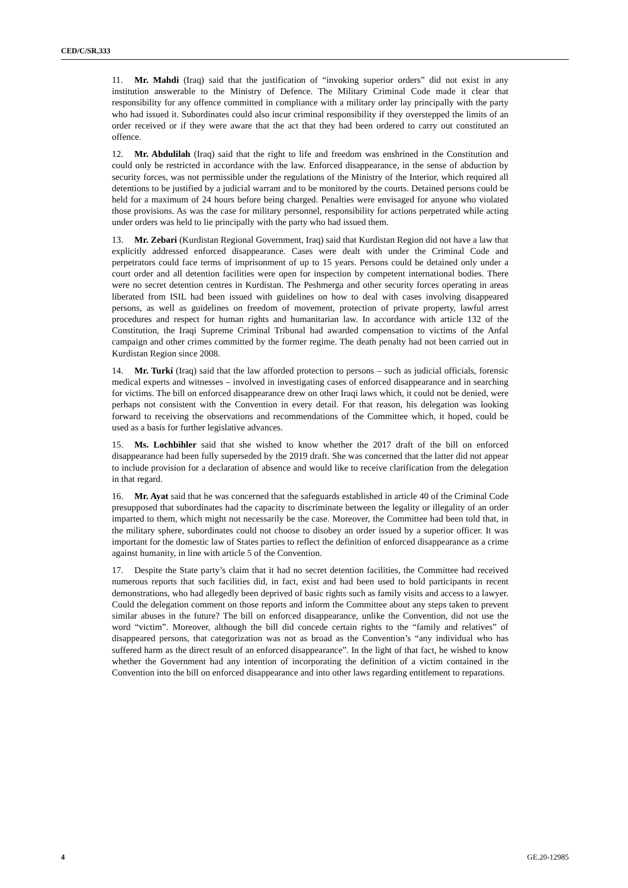CED/C/SR.333
11. Mr. Mahdi (Iraq) said that the justification of “invoking superior orders” did not exist in any institution answerable to the Ministry of Defence. The Military Criminal Code made it clear that responsibility for any offence committed in compliance with a military order lay principally with the party who had issued it. Subordinates could also incur criminal responsibility if they overstepped the limits of an order received or if they were aware that the act that they had been ordered to carry out constituted an offence.
12. Mr. Abdulilah (Iraq) said that the right to life and freedom was enshrined in the Constitution and could only be restricted in accordance with the law. Enforced disappearance, in the sense of abduction by security forces, was not permissible under the regulations of the Ministry of the Interior, which required all detentions to be justified by a judicial warrant and to be monitored by the courts. Detained persons could be held for a maximum of 24 hours before being charged. Penalties were envisaged for anyone who violated those provisions. As was the case for military personnel, responsibility for actions perpetrated while acting under orders was held to lie principally with the party who had issued them.
13. Mr. Zebari (Kurdistan Regional Government, Iraq) said that Kurdistan Region did not have a law that explicitly addressed enforced disappearance. Cases were dealt with under the Criminal Code and perpetrators could face terms of imprisonment of up to 15 years. Persons could be detained only under a court order and all detention facilities were open for inspection by competent international bodies. There were no secret detention centres in Kurdistan. The Peshmerga and other security forces operating in areas liberated from ISIL had been issued with guidelines on how to deal with cases involving disappeared persons, as well as guidelines on freedom of movement, protection of private property, lawful arrest procedures and respect for human rights and humanitarian law. In accordance with article 132 of the Constitution, the Iraqi Supreme Criminal Tribunal had awarded compensation to victims of the Anfal campaign and other crimes committed by the former regime. The death penalty had not been carried out in Kurdistan Region since 2008.
14. Mr. Turki (Iraq) said that the law afforded protection to persons – such as judicial officials, forensic medical experts and witnesses – involved in investigating cases of enforced disappearance and in searching for victims. The bill on enforced disappearance drew on other Iraqi laws which, it could not be denied, were perhaps not consistent with the Convention in every detail. For that reason, his delegation was looking forward to receiving the observations and recommendations of the Committee which, it hoped, could be used as a basis for further legislative advances.
15. Ms. Lochbihler said that she wished to know whether the 2017 draft of the bill on enforced disappearance had been fully superseded by the 2019 draft. She was concerned that the latter did not appear to include provision for a declaration of absence and would like to receive clarification from the delegation in that regard.
16. Mr. Ayat said that he was concerned that the safeguards established in article 40 of the Criminal Code presupposed that subordinates had the capacity to discriminate between the legality or illegality of an order imparted to them, which might not necessarily be the case. Moreover, the Committee had been told that, in the military sphere, subordinates could not choose to disobey an order issued by a superior officer. It was important for the domestic law of States parties to reflect the definition of enforced disappearance as a crime against humanity, in line with article 5 of the Convention.
17. Despite the State party’s claim that it had no secret detention facilities, the Committee had received numerous reports that such facilities did, in fact, exist and had been used to hold participants in recent demonstrations, who had allegedly been deprived of basic rights such as family visits and access to a lawyer. Could the delegation comment on those reports and inform the Committee about any steps taken to prevent similar abuses in the future? The bill on enforced disappearance, unlike the Convention, did not use the word “victim”. Moreover, although the bill did concede certain rights to the “family and relatives” of disappeared persons, that categorization was not as broad as the Convention’s “any individual who has suffered harm as the direct result of an enforced disappearance”. In the light of that fact, he wished to know whether the Government had any intention of incorporating the definition of a victim contained in the Convention into the bill on enforced disappearance and into other laws regarding entitlement to reparations.
4 GE.20-12985